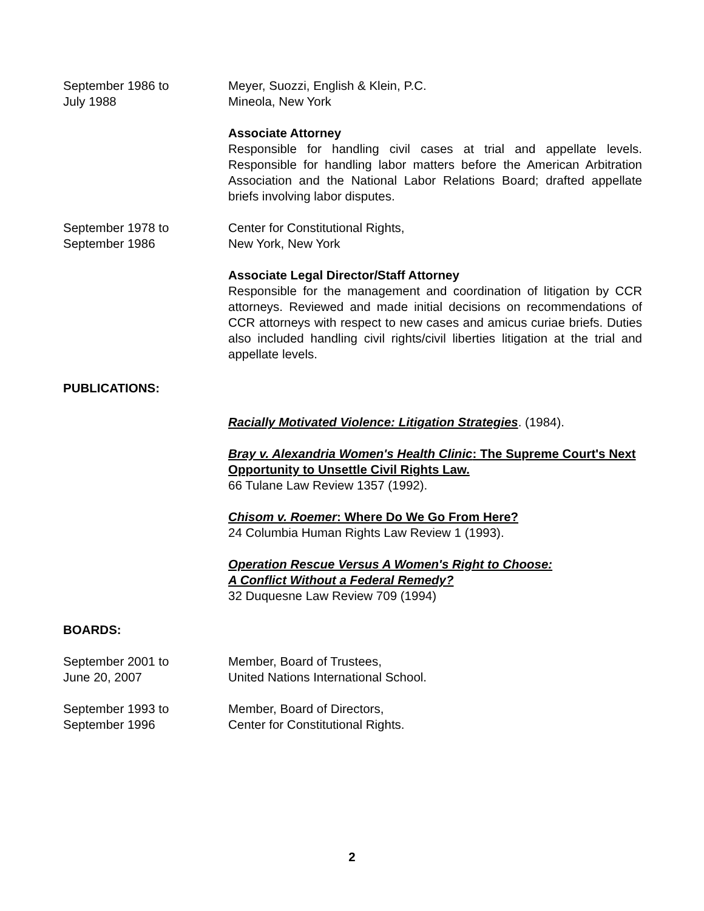September 1986 to
July 1988
Meyer, Suozzi, English & Klein, P.C.
Mineola, New York
Associate Attorney
Responsible for handling civil cases at trial and appellate levels. Responsible for handling labor matters before the American Arbitration Association and the National Labor Relations Board; drafted appellate briefs involving labor disputes.
September 1978 to
September 1986
Center for Constitutional Rights,
New York, New York
Associate Legal Director/Staff Attorney
Responsible for the management and coordination of litigation by CCR attorneys. Reviewed and made initial decisions on recommendations of CCR attorneys with respect to new cases and amicus curiae briefs. Duties also included handling civil rights/civil liberties litigation at the trial and appellate levels.
PUBLICATIONS:
Racially Motivated Violence: Litigation Strategies. (1984).
Bray v. Alexandria Women's Health Clinic: The Supreme Court's Next Opportunity to Unsettle Civil Rights Law.
66 Tulane Law Review 1357 (1992).
Chisom v. Roemer: Where Do We Go From Here?
24 Columbia Human Rights Law Review 1 (1993).
Operation Rescue Versus A Women's Right to Choose:
A Conflict Without a Federal Remedy?
32 Duquesne Law Review 709 (1994)
BOARDS:
September 2001 to
June 20, 2007
Member, Board of Trustees,
United Nations International School.
September 1993 to
September 1996
Member, Board of Directors,
Center for Constitutional Rights.
2